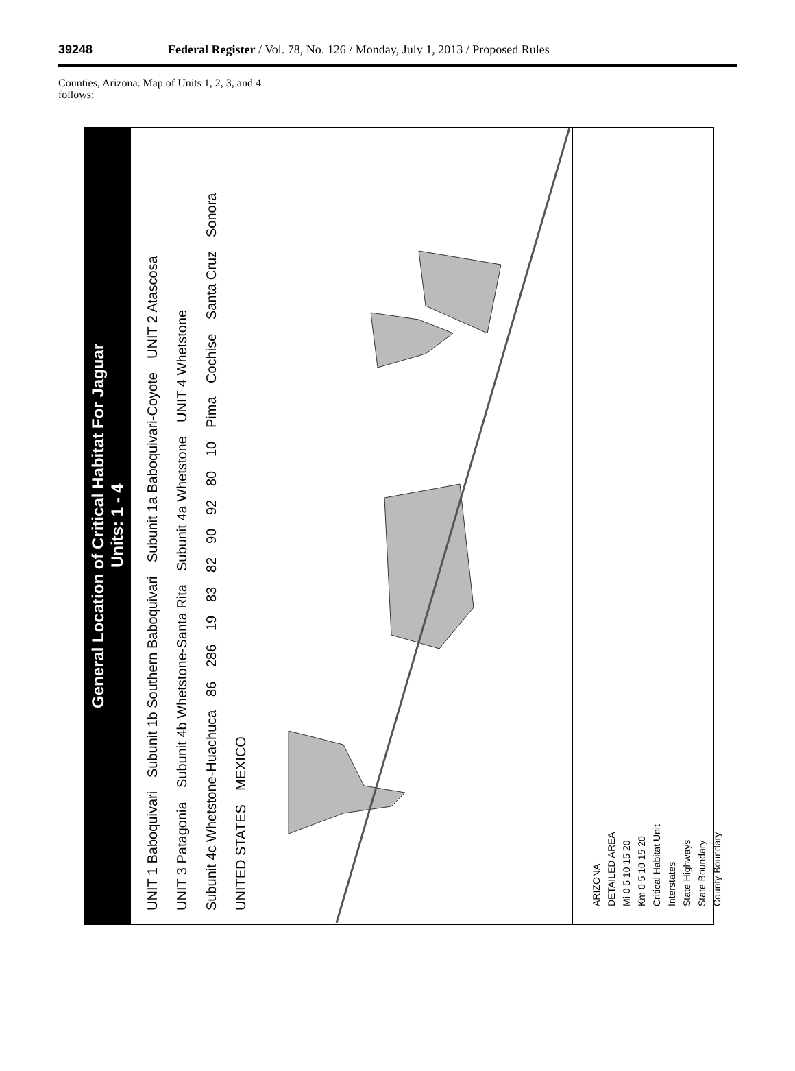39248 Federal Register / Vol. 78, No. 126 / Monday, July 1, 2013 / Proposed Rules
Counties, Arizona. Map of Units 1, 2, 3, and 4 follows:
General Location of Critical Habitat For Jaguar
Units: 1 - 4
UNIT 1 Baboquivari Subunit 1b Southern Baboquivari Subunit 1a Baboquivari-Coyote UNIT 2 Atascosa UNIT 3 Patagonia Subunit 4b Whetstone-Santa Rita Subunit 4a Whetstone UNIT 4 Whetstone Subunit 4c Whetstone-Huachuca 86 286 19 83 82 90 92 80 10 Pima Cochise Santa Cruz Sonora UNITED STATES MEXICO
ARIZONA
DETAILED AREA
Mi 0 5 10 15 20
Km 0 5 10 15 20
Critical Habitat Unit
Interstates
State Highways
State Boundary
County Boundary